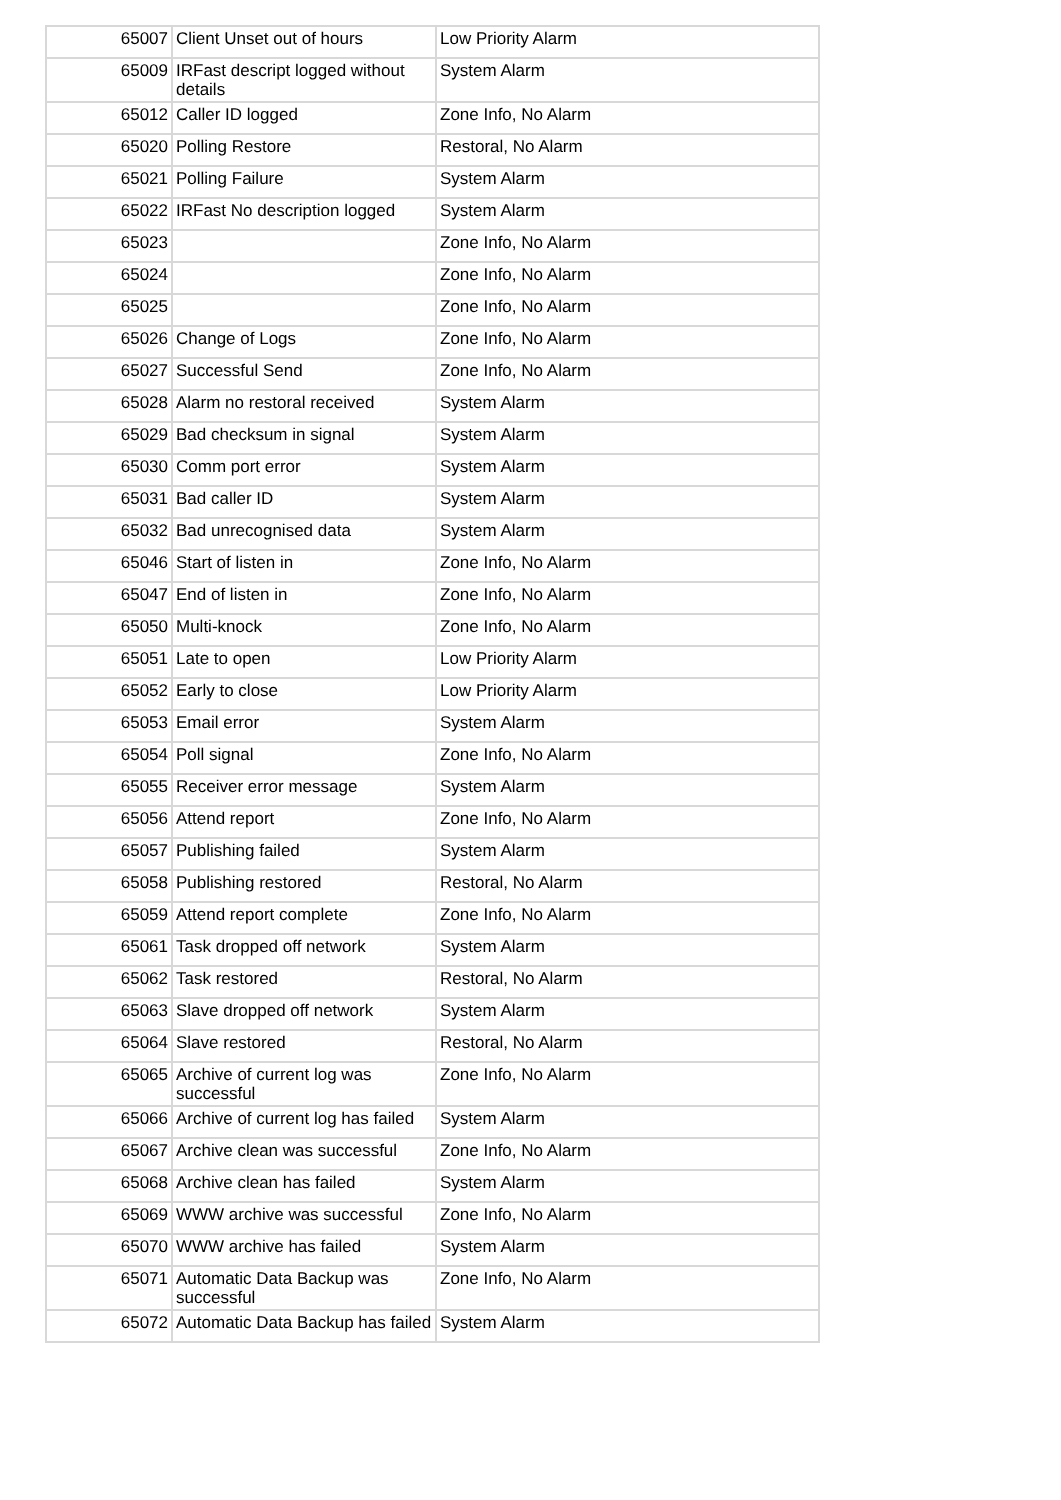| 65007 | Client Unset out of hours | Low Priority Alarm |
| 65009 | IRFast descript logged without details | System Alarm |
| 65012 | Caller ID logged | Zone Info, No Alarm |
| 65020 | Polling Restore | Restoral, No Alarm |
| 65021 | Polling Failure | System Alarm |
| 65022 | IRFast No description logged | System Alarm |
| 65023 | | Zone Info, No Alarm |
| 65024 | | Zone Info, No Alarm |
| 65025 | | Zone Info, No Alarm |
| 65026 | Change of Logs | Zone Info, No Alarm |
| 65027 | Successful Send | Zone Info, No Alarm |
| 65028 | Alarm no restoral received | System Alarm |
| 65029 | Bad checksum in signal | System Alarm |
| 65030 | Comm port error | System Alarm |
| 65031 | Bad caller ID | System Alarm |
| 65032 | Bad unrecognised data | System Alarm |
| 65046 | Start of listen in | Zone Info, No Alarm |
| 65047 | End of listen in | Zone Info, No Alarm |
| 65050 | Multi-knock | Zone Info, No Alarm |
| 65051 | Late to open | Low Priority Alarm |
| 65052 | Early to close | Low Priority Alarm |
| 65053 | Email error | System Alarm |
| 65054 | Poll signal | Zone Info, No Alarm |
| 65055 | Receiver error message | System Alarm |
| 65056 | Attend report | Zone Info, No Alarm |
| 65057 | Publishing failed | System Alarm |
| 65058 | Publishing restored | Restoral, No Alarm |
| 65059 | Attend report complete | Zone Info, No Alarm |
| 65061 | Task dropped off network | System Alarm |
| 65062 | Task restored | Restoral, No Alarm |
| 65063 | Slave dropped off network | System Alarm |
| 65064 | Slave restored | Restoral, No Alarm |
| 65065 | Archive of current log was successful | Zone Info, No Alarm |
| 65066 | Archive of current log has failed | System Alarm |
| 65067 | Archive clean was successful | Zone Info, No Alarm |
| 65068 | Archive clean has failed | System Alarm |
| 65069 | WWW archive was successful | Zone Info, No Alarm |
| 65070 | WWW archive has failed | System Alarm |
| 65071 | Automatic Data Backup was successful | Zone Info, No Alarm |
| 65072 | Automatic Data Backup has failed | System Alarm |